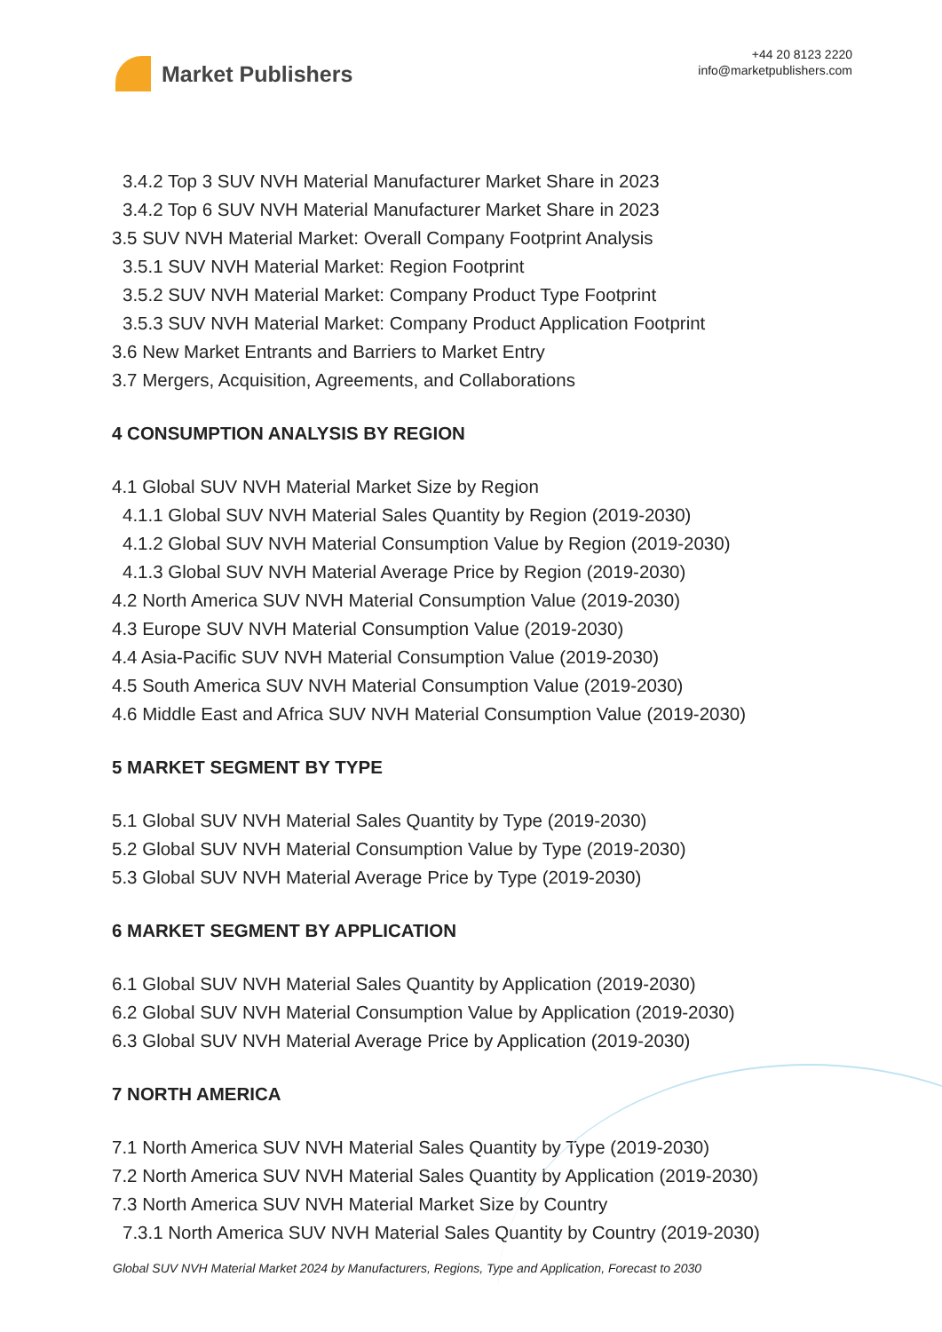Market Publishers
+44 20 8123 2220
info@marketpublishers.com
3.4.2 Top 3 SUV NVH Material Manufacturer Market Share in 2023
3.4.2 Top 6 SUV NVH Material Manufacturer Market Share in 2023
3.5 SUV NVH Material Market: Overall Company Footprint Analysis
3.5.1 SUV NVH Material Market: Region Footprint
3.5.2 SUV NVH Material Market: Company Product Type Footprint
3.5.3 SUV NVH Material Market: Company Product Application Footprint
3.6 New Market Entrants and Barriers to Market Entry
3.7 Mergers, Acquisition, Agreements, and Collaborations
4 CONSUMPTION ANALYSIS BY REGION
4.1 Global SUV NVH Material Market Size by Region
4.1.1 Global SUV NVH Material Sales Quantity by Region (2019-2030)
4.1.2 Global SUV NVH Material Consumption Value by Region (2019-2030)
4.1.3 Global SUV NVH Material Average Price by Region (2019-2030)
4.2 North America SUV NVH Material Consumption Value (2019-2030)
4.3 Europe SUV NVH Material Consumption Value (2019-2030)
4.4 Asia-Pacific SUV NVH Material Consumption Value (2019-2030)
4.5 South America SUV NVH Material Consumption Value (2019-2030)
4.6 Middle East and Africa SUV NVH Material Consumption Value (2019-2030)
5 MARKET SEGMENT BY TYPE
5.1 Global SUV NVH Material Sales Quantity by Type (2019-2030)
5.2 Global SUV NVH Material Consumption Value by Type (2019-2030)
5.3 Global SUV NVH Material Average Price by Type (2019-2030)
6 MARKET SEGMENT BY APPLICATION
6.1 Global SUV NVH Material Sales Quantity by Application (2019-2030)
6.2 Global SUV NVH Material Consumption Value by Application (2019-2030)
6.3 Global SUV NVH Material Average Price by Application (2019-2030)
7 NORTH AMERICA
7.1 North America SUV NVH Material Sales Quantity by Type (2019-2030)
7.2 North America SUV NVH Material Sales Quantity by Application (2019-2030)
7.3 North America SUV NVH Material Market Size by Country
7.3.1 North America SUV NVH Material Sales Quantity by Country (2019-2030)
Global SUV NVH Material Market 2024 by Manufacturers, Regions, Type and Application, Forecast to 2030